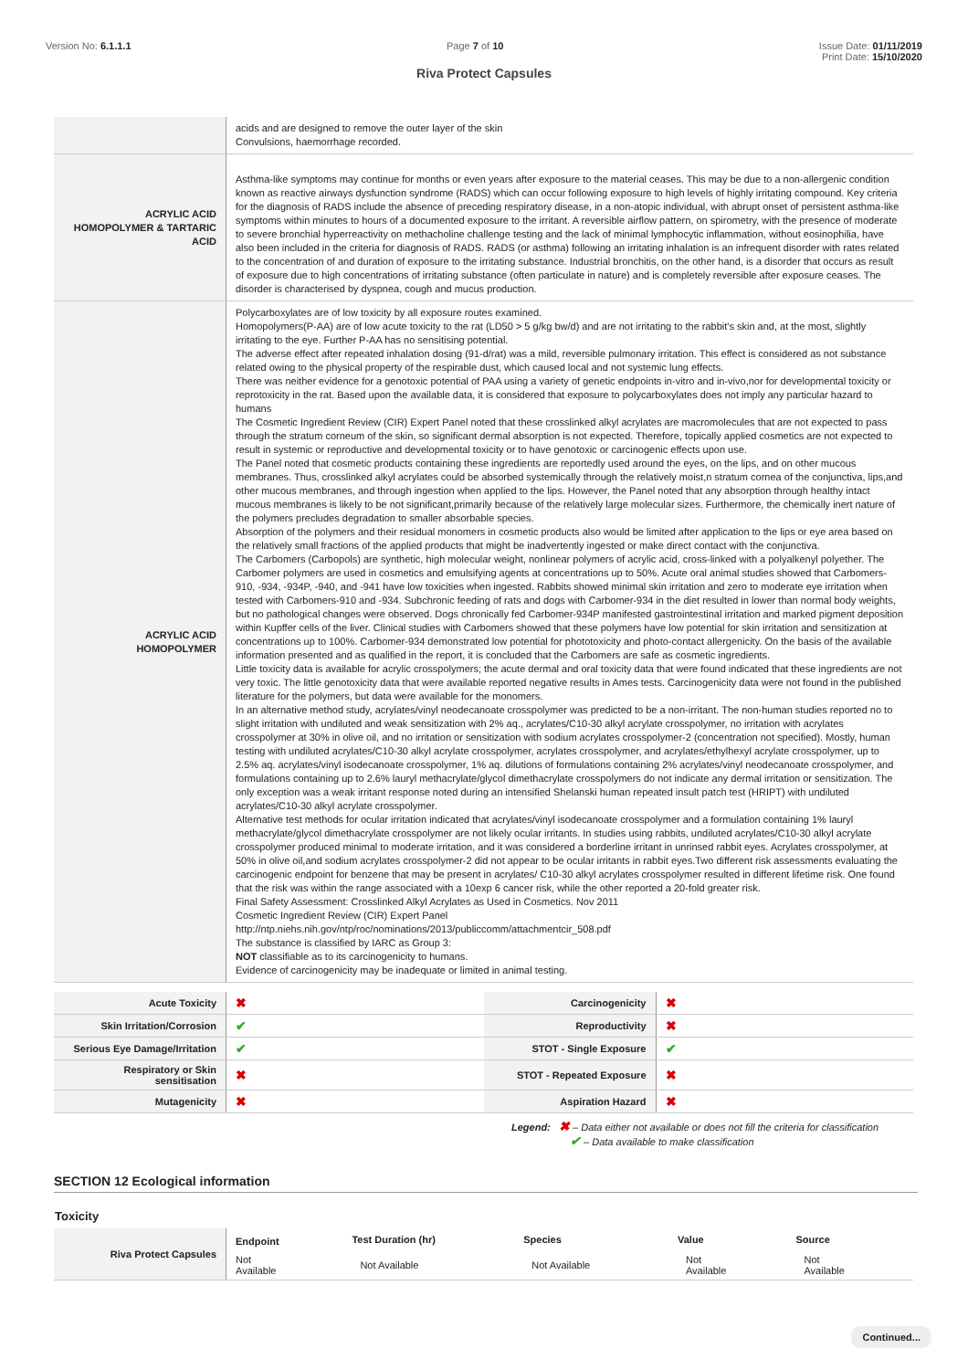Version No: 6.1.1.1 Page 7 of 10 Issue Date: 01/11/2019
Print Date: 15/10/2020
Riva Protect Capsules
| | acids and are designed to remove the outer layer of the skin Convulsions, haemorrhage recorded. |
| ACRYLIC ACID HOMOPOLYMER & TARTARIC ACID | Asthma-like symptoms may continue for months or even years after exposure to the material ceases. This may be due to a non-allergenic condition known as reactive airways dysfunction syndrome (RADS) which can occur following exposure to high levels of highly irritating compound. Key criteria for the diagnosis of RADS include the absence of preceding respiratory disease, in a non-atopic individual, with abrupt onset of persistent asthma-like symptoms within minutes to hours of a documented exposure to the irritant. A reversible airflow pattern, on spirometry, with the presence of moderate to severe bronchial hyperreactivity on methacholine challenge testing and the lack of minimal lymphocytic inflammation, without eosinophilia, have also been included in the criteria for diagnosis of RADS. RADS (or asthma) following an irritating inhalation is an infrequent disorder with rates related to the concentration of and duration of exposure to the irritating substance. Industrial bronchitis, on the other hand, is a disorder that occurs as result of exposure due to high concentrations of irritating substance (often particulate in nature) and is completely reversible after exposure ceases. The disorder is characterised by dyspnea, cough and mucus production. |
| ACRYLIC ACID HOMOPOLYMER | Polycarboxylates are of low toxicity by all exposure routes examined. Homopolymers(P-AA) are of low acute toxicity to the rat (LD50 > 5 g/kg bw/d) and are not irritating to the rabbit's skin and, at the most, slightly irritating to the eye. Further P-AA has no sensitising potential. The adverse effect after repeated inhalation dosing (91-d/rat) was a mild, reversible pulmonary irritation. This effect is considered as not substance related owing to the physical property of the respirable dust, which caused local and not systemic lung effects. There was neither evidence for a genotoxic potential of PAA using a variety of genetic endpoints in-vitro and in-vivo,nor for developmental toxicity or reprotoxicity in the rat. Based upon the available data, it is considered that exposure to polycarboxylates does not imply any particular hazard to humans The Cosmetic Ingredient Review (CIR) Expert Panel noted that these crosslinked alkyl acrylates are macromolecules that are not expected to pass through the stratum corneum of the skin, so significant dermal absorption is not expected. Therefore, topically applied cosmetics are not expected to result in systemic or reproductive and developmental toxicity or to have genotoxic or carcinogenic effects upon use. The Panel noted that cosmetic products containing these ingredients are reportedly used around the eyes, on the lips, and on other mucous membranes. Thus, crosslinked alkyl acrylates could be absorbed systemically through the relatively moist,n stratum cornea of the conjunctiva, lips,and other mucous membranes, and through ingestion when applied to the lips. However, the Panel noted that any absorption through healthy intact mucous membranes is likely to be not significant,primarily because of the relatively large molecular sizes. Furthermore, the chemically inert nature of the polymers precludes degradation to smaller absorbable species. Absorption of the polymers and their residual monomers in cosmetic products also would be limited after application to the lips or eye area based on the relatively small fractions of the applied products that might be inadvertently ingested or make direct contact with the conjunctiva. The Carbomers (Carbopols) are synthetic, high molecular weight, nonlinear polymers of acrylic acid, cross-linked with a polyalkenyl polyether. The Carbomer polymers are used in cosmetics and emulsifying agents at concentrations up to 50%. Acute oral animal studies showed that Carbomers-910, -934, -934P, -940, and -941 have low toxicities when ingested. Rabbits showed minimal skin irritation and zero to moderate eye irritation when tested with Carbomers-910 and -934. Subchronic feeding of rats and dogs with Carbomer-934 in the diet resulted in lower than normal body weights, but no pathological changes were observed. Dogs chronically fed Carbomer-934P manifested gastrointestinal irritation and marked pigment deposition within Kupffer cells of the liver. Clinical studies with Carbomers showed that these polymers have low potential for skin irritation and sensitization at concentrations up to 100%. Carbomer-934 demonstrated low potential for phototoxicity and photo-contact allergenicity. On the basis of the available information presented and as qualified in the report, it is concluded that the Carbomers are safe as cosmetic ingredients. Little toxicity data is available for acrylic crosspolymers; the acute dermal and oral toxicity data that were found indicated that these ingredients are not very toxic. The little genotoxicity data that were available reported negative results in Ames tests. Carcinogenicity data were not found in the published literature for the polymers, but data were available for the monomers. In an alternative method study, acrylates/vinyl neodecanoate crosspolymer was predicted to be a non-irritant. The non-human studies reported no to slight irritation with undiluted and weak sensitization with 2% aq., acrylates/C10-30 alkyl acrylate crosspolymer, no irritation with acrylates crosspolymer at 30% in olive oil, and no irritation or sensitization with sodium acrylates crosspolymer-2 (concentration not specified). Mostly, human testing with undiluted acrylates/C10-30 alkyl acrylate crosspolymer, acrylates crosspolymer, and acrylates/ethylhexyl acrylate crosspolymer, up to 2.5% aq. acrylates/vinyl isodecanoate crosspolymer, 1% aq. dilutions of formulations containing 2% acrylates/vinyl neodecanoate crosspolymer, and formulations containing up to 2.6% lauryl methacrylate/glycol dimethacrylate crosspolymers do not indicate any dermal irritation or sensitization. The only exception was a weak irritant response noted during an intensified Shelanski human repeated insult patch test (HRIPT) with undiluted acrylates/C10-30 alkyl acrylate crosspolymer. Alternative test methods for ocular irritation indicated that acrylates/vinyl isodecanoate crosspolymer and a formulation containing 1% lauryl methacrylate/glycol dimethacrylate crosspolymer are not likely ocular irritants. In studies using rabbits, undiluted acrylates/C10-30 alkyl acrylate crosspolymer produced minimal to moderate irritation, and it was considered a borderline irritant in unrinsed rabbit eyes. Acrylates crosspolymer, at 50% in olive oil,and sodium acrylates crosspolymer-2 did not appear to be ocular irritants in rabbit eyes.Two different risk assessments evaluating the carcinogenic endpoint for benzene that may be present in acrylates/ C10-30 alkyl acrylates crosspolymer resulted in different lifetime risk. One found that the risk was within the range associated with a 10exp 6 cancer risk, while the other reported a 20-fold greater risk. Final Safety Assessment: Crosslinked Alkyl Acrylates as Used in Cosmetics. Nov 2011 Cosmetic Ingredient Review (CIR) Expert Panel http://ntp.niehs.nih.gov/ntp/roc/nominations/2013/publiccomm/attachmentcir_508.pdf The substance is classified by IARC as Group 3: NOT classifiable as to its carcinogenicity to humans. Evidence of carcinogenicity may be inadequate or limited in animal testing. |
| Acute Toxicity | ✖ | Carcinogenicity | ✖ |
| Skin Irritation/Corrosion | ✔ | Reproductivity | ✖ |
| Serious Eye Damage/Irritation | ✔ | STOT - Single Exposure | ✔ |
| Respiratory or Skin sensitisation | ✖ | STOT - Repeated Exposure | ✖ |
| Mutagenicity | ✖ | Aspiration Hazard | ✖ |
Legend: ✖ – Data either not available or does not fill the criteria for classification
✔ – Data available to make classification
SECTION 12 Ecological information
Toxicity
| Riva Protect Capsules | Endpoint | Test Duration (hr) | Species | Value | Source |
| | Not Available | Not Available | Not Available | Not Available | Not Available |
Continued...